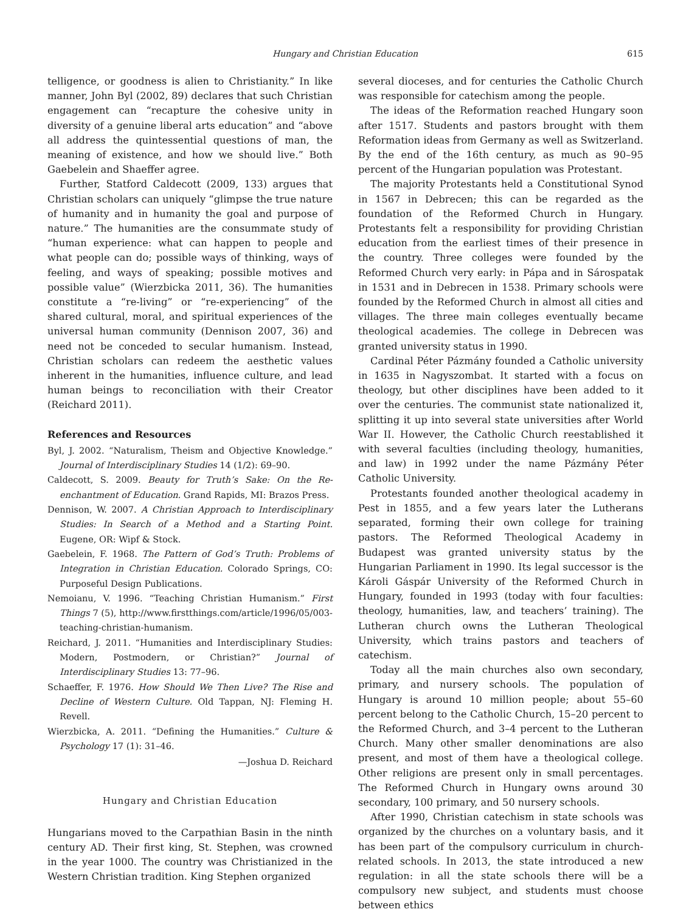Hungary and Christian Education 615
telligence, or goodness is alien to Christianity.” In like manner, John Byl (2002, 89) declares that such Christian engagement can “recapture the cohesive unity in diversity of a genuine liberal arts education” and “above all address the quintessential questions of man, the meaning of existence, and how we should live.” Both Gaebelein and Shaeffer agree.
Further, Statford Caldecott (2009, 133) argues that Christian scholars can uniquely “glimpse the true nature of humanity and in humanity the goal and purpose of nature.” The humanities are the consummate study of “human experience: what can happen to people and what people can do; possible ways of thinking, ways of feeling, and ways of speaking; possible motives and possible value” (Wierzbicka 2011, 36). The humanities constitute a “re-living” or “re-experiencing” of the shared cultural, moral, and spiritual experiences of the universal human community (Dennison 2007, 36) and need not be conceded to secular humanism. Instead, Christian scholars can redeem the aesthetic values inherent in the humanities, influence culture, and lead human beings to reconciliation with their Creator (Reichard 2011).
References and Resources
Byl, J. 2002. “Naturalism, Theism and Objective Knowledge.” Journal of Interdisciplinary Studies 14 (1/2): 69–90.
Caldecott, S. 2009. Beauty for Truth’s Sake: On the Re-enchantment of Education. Grand Rapids, MI: Brazos Press.
Dennison, W. 2007. A Christian Approach to Interdisciplinary Studies: In Search of a Method and a Starting Point. Eugene, OR: Wipf & Stock.
Gaebelein, F. 1968. The Pattern of God’s Truth: Problems of Integration in Christian Education. Colorado Springs, CO: Purposeful Design Publications.
Nemoianu, V. 1996. “Teaching Christian Humanism.” First Things 7 (5), http://www.firstthings.com/article/1996/05/003-teaching-christian-humanism.
Reichard, J. 2011. “Humanities and Interdisciplinary Studies: Modern, Postmodern, or Christian?” Journal of Interdisciplinary Studies 13: 77–96.
Schaeffer, F. 1976. How Should We Then Live? The Rise and Decline of Western Culture. Old Tappan, NJ: Fleming H. Revell.
Wierzbicka, A. 2011. “Defining the Humanities.” Culture & Psychology 17 (1): 31–46.
—Joshua D. Reichard
Hungary and Christian Education
Hungarians moved to the Carpathian Basin in the ninth century AD. Their first king, St. Stephen, was crowned in the year 1000. The country was Christianized in the Western Christian tradition. King Stephen organized
several dioceses, and for centuries the Catholic Church was responsible for catechism among the people.
The ideas of the Reformation reached Hungary soon after 1517. Students and pastors brought with them Reformation ideas from Germany as well as Switzerland. By the end of the 16th century, as much as 90–95 percent of the Hungarian population was Protestant.
The majority Protestants held a Constitutional Synod in 1567 in Debrecen; this can be regarded as the foundation of the Reformed Church in Hungary. Protestants felt a responsibility for providing Christian education from the earliest times of their presence in the country. Three colleges were founded by the Reformed Church very early: in Pápa and in Sárospatak in 1531 and in Debrecen in 1538. Primary schools were founded by the Reformed Church in almost all cities and villages. The three main colleges eventually became theological academies. The college in Debrecen was granted university status in 1990.
Cardinal Péter Pázmány founded a Catholic university in 1635 in Nagyszombat. It started with a focus on theology, but other disciplines have been added to it over the centuries. The communist state nationalized it, splitting it up into several state universities after World War II. However, the Catholic Church reestablished it with several faculties (including theology, humanities, and law) in 1992 under the name Pázmány Péter Catholic University.
Protestants founded another theological academy in Pest in 1855, and a few years later the Lutherans separated, forming their own college for training pastors. The Reformed Theological Academy in Budapest was granted university status by the Hungarian Parliament in 1990. Its legal successor is the Károli Gáspár University of the Reformed Church in Hungary, founded in 1993 (today with four faculties: theology, humanities, law, and teachers’ training). The Lutheran church owns the Lutheran Theological University, which trains pastors and teachers of catechism.
Today all the main churches also own secondary, primary, and nursery schools. The population of Hungary is around 10 million people; about 55–60 percent belong to the Catholic Church, 15–20 percent to the Reformed Church, and 3–4 percent to the Lutheran Church. Many other smaller denominations are also present, and most of them have a theological college. Other religions are present only in small percentages. The Reformed Church in Hungary owns around 30 secondary, 100 primary, and 50 nursery schools.
After 1990, Christian catechism in state schools was organized by the churches on a voluntary basis, and it has been part of the compulsory curriculum in church-related schools. In 2013, the state introduced a new regulation: in all the state schools there will be a compulsory new subject, and students must choose between ethics